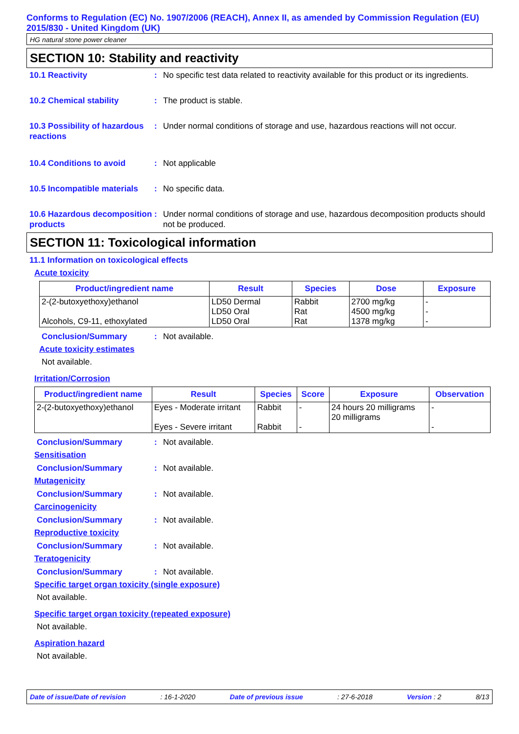Conforms to Regulation (EC) No. 1907/2006 (REACH), Annex II, as amended by Commission Regulation (EU) 2015/830 - United Kingdom (UK)
HG natural stone power cleaner
SECTION 10: Stability and reactivity
10.1 Reactivity : No specific test data related to reactivity available for this product or its ingredients.
10.2 Chemical stability : The product is stable.
10.3 Possibility of hazardous reactions
: Under normal conditions of storage and use, hazardous reactions will not occur.
10.4 Conditions to avoid : Not applicable
10.5 Incompatible materials
: No specific data.
10.6 Hazardous decomposition products
: Under normal conditions of storage and use, hazardous decomposition products should not be produced.
SECTION 11: Toxicological information
11.1 Information on toxicological effects
Acute toxicity
| Product/ingredient name | Result | Species | Dose | Exposure |
| --- | --- | --- | --- | --- |
| 2-(2-butoxyethoxy)ethanol Alcohols, C9-11, ethoxylated | LD50 Dermal LD50 Oral LD50 Oral | Rabbit Rat Rat | 2700 mg/kg 4500 mg/kg 1378 mg/kg | - - - |
Conclusion/Summary : Not available.
Acute toxicity estimates
Not available.
Irritation/Corrosion
| Product/ingredient name | Result | Species | Score | Exposure | Observation |
| --- | --- | --- | --- | --- | --- |
| 2-(2-butoxyethoxy)ethanol | Eyes - Moderate irritant Eyes - Severe irritant | Rabbit Rabbit | - - | 24 hours 20 milligrams 20 milligrams | - - |
Conclusion/Summary : Not available.
Sensitisation
Conclusion/Summary : Not available.
Mutagenicity
Conclusion/Summary : Not available.
Carcinogenicity
Conclusion/Summary : Not available.
Reproductive toxicity
Conclusion/Summary : Not available.
Teratogenicity
Conclusion/Summary : Not available.
Specific target organ toxicity (single exposure)
Not available.
Specific target organ toxicity (repeated exposure)
Not available.
Aspiration hazard
Not available.
Date of issue/Date of revision: 16-1-2020 Date of previous issue: 27-6-2018 Version : 2 8/13